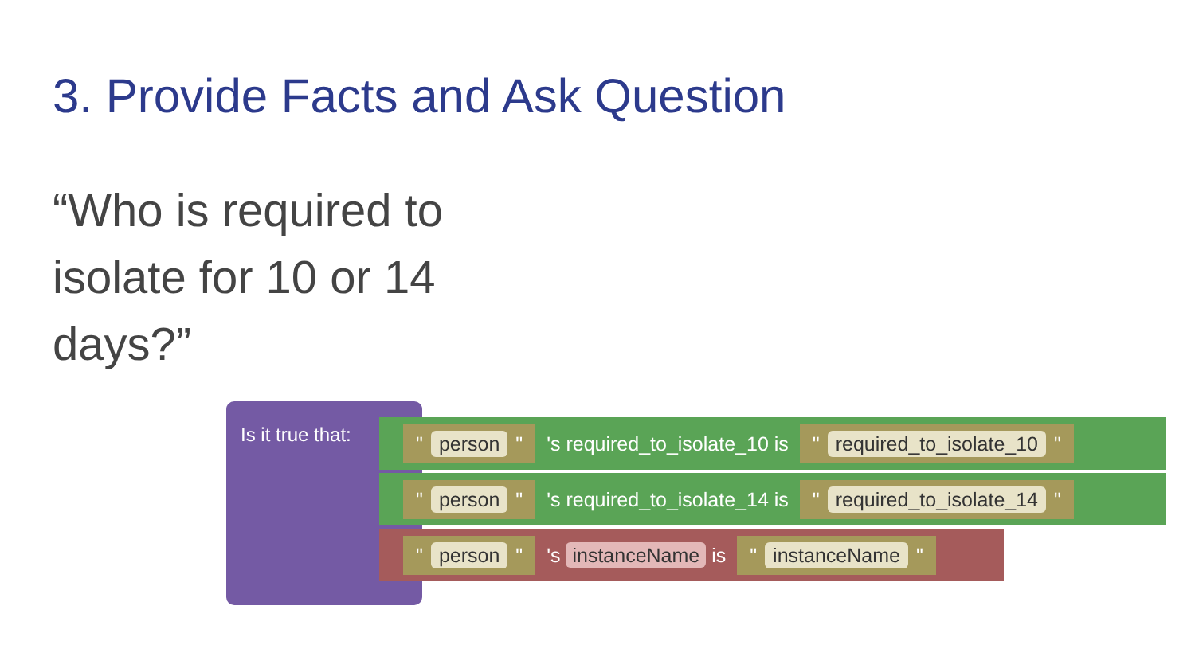3. Provide Facts and Ask Question
“Who is required to isolate for 10 or 14 days?”
Is it true that:
" person " 's required_to_isolate_10 is " required_to_isolate_10 "
" person " 's required_to_isolate_14 is " required_to_isolate_14 "
" person " 's instanceName is " instanceName "